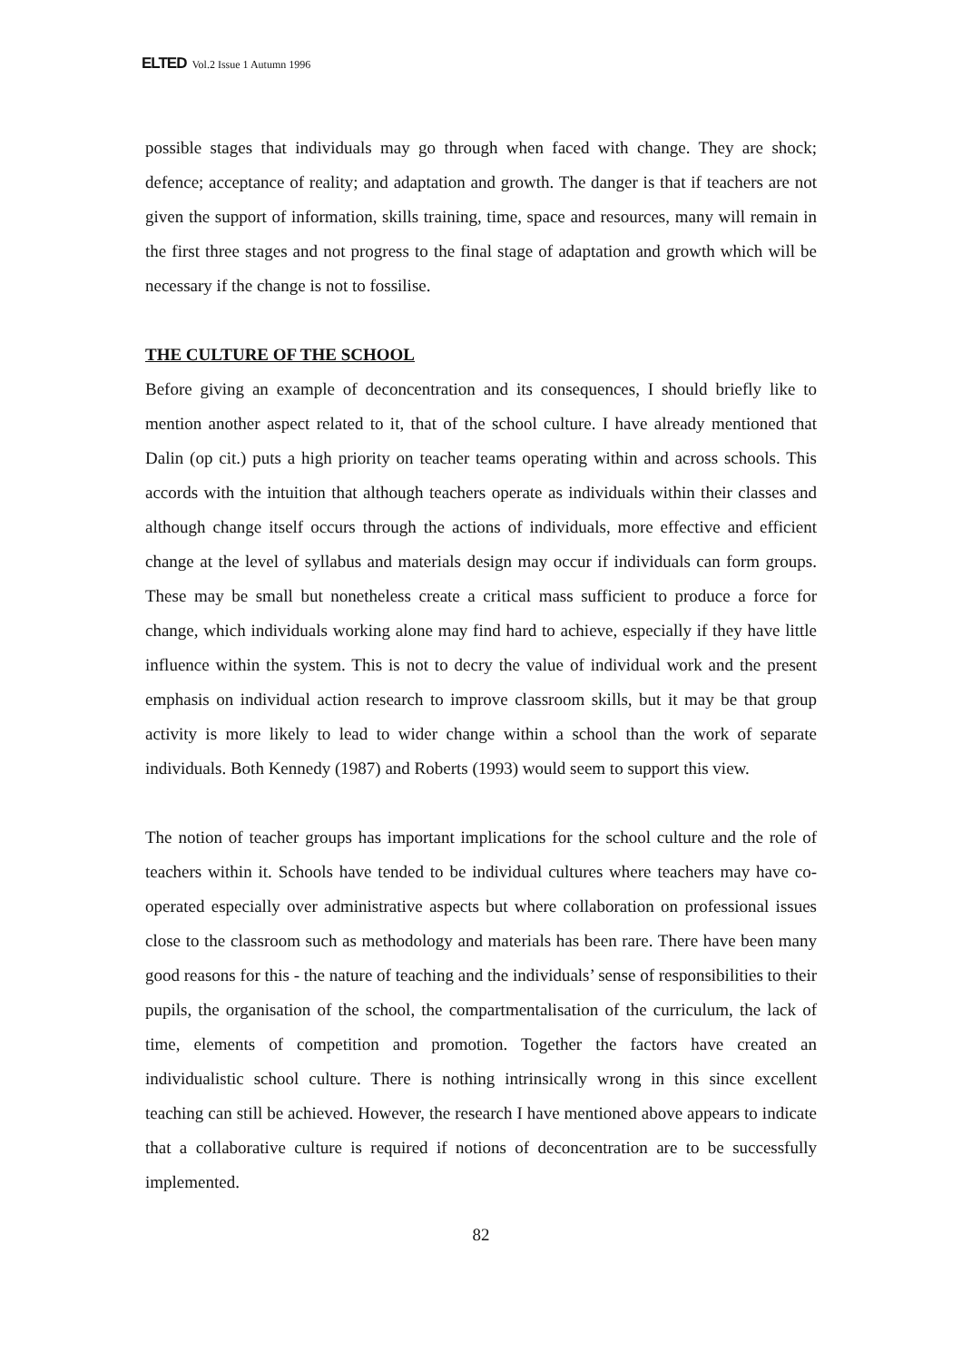ELTED Vol.2 Issue 1 Autumn 1996
possible stages that individuals may go through when faced with change. They are shock; defence; acceptance of reality; and adaptation and growth. The danger is that if teachers are not given the support of information, skills training, time, space and resources, many will remain in the first three stages and not progress to the final stage of adaptation and growth which will be necessary if the change is not to fossilise.
THE CULTURE OF THE SCHOOL
Before giving an example of deconcentration and its consequences, I should briefly like to mention another aspect related to it, that of the school culture. I have already mentioned that Dalin (op cit.) puts a high priority on teacher teams operating within and across schools. This accords with the intuition that although teachers operate as individuals within their classes and although change itself occurs through the actions of individuals, more effective and efficient change at the level of syllabus and materials design may occur if individuals can form groups. These may be small but nonetheless create a critical mass sufficient to produce a force for change, which individuals working alone may find hard to achieve, especially if they have little influence within the system. This is not to decry the value of individual work and the present emphasis on individual action research to improve classroom skills, but it may be that group activity is more likely to lead to wider change within a school than the work of separate individuals. Both Kennedy (1987) and Roberts (1993) would seem to support this view.
The notion of teacher groups has important implications for the school culture and the role of teachers within it. Schools have tended to be individual cultures where teachers may have co-operated especially over administrative aspects but where collaboration on professional issues close to the classroom such as methodology and materials has been rare. There have been many good reasons for this - the nature of teaching and the individuals’ sense of responsibilities to their pupils, the organisation of the school, the compartmentalisation of the curriculum, the lack of time, elements of competition and promotion. Together the factors have created an individualistic school culture. There is nothing intrinsically wrong in this since excellent teaching can still be achieved. However, the research I have mentioned above appears to indicate that a collaborative culture is required if notions of deconcentration are to be successfully implemented.
82